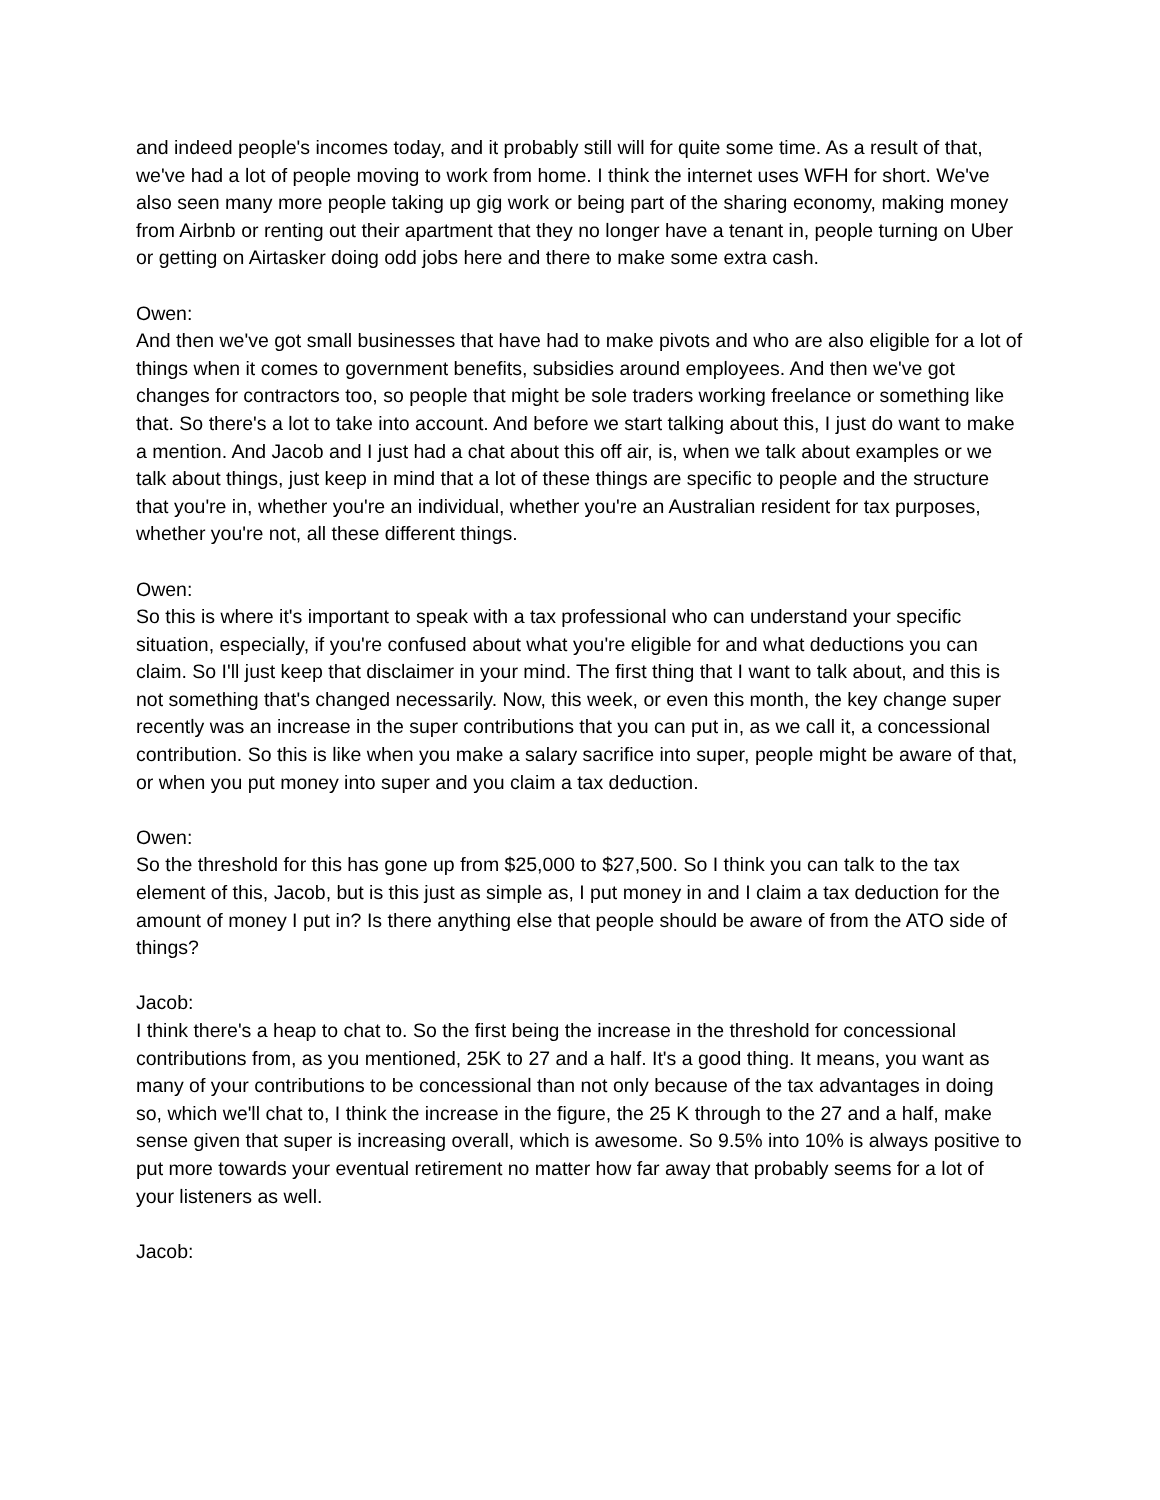and indeed people's incomes today, and it probably still will for quite some time. As a result of that, we've had a lot of people moving to work from home. I think the internet uses WFH for short. We've also seen many more people taking up gig work or being part of the sharing economy, making money from Airbnb or renting out their apartment that they no longer have a tenant in, people turning on Uber or getting on Airtasker doing odd jobs here and there to make some extra cash.
Owen:
And then we've got small businesses that have had to make pivots and who are also eligible for a lot of things when it comes to government benefits, subsidies around employees. And then we've got changes for contractors too, so people that might be sole traders working freelance or something like that. So there's a lot to take into account. And before we start talking about this, I just do want to make a mention. And Jacob and I just had a chat about this off air, is, when we talk about examples or we talk about things, just keep in mind that a lot of these things are specific to people and the structure that you're in, whether you're an individual, whether you're an Australian resident for tax purposes, whether you're not, all these different things.
Owen:
So this is where it's important to speak with a tax professional who can understand your specific situation, especially, if you're confused about what you're eligible for and what deductions you can claim. So I'll just keep that disclaimer in your mind. The first thing that I want to talk about, and this is not something that's changed necessarily. Now, this week, or even this month, the key change super recently was an increase in the super contributions that you can put in, as we call it, a concessional contribution. So this is like when you make a salary sacrifice into super, people might be aware of that, or when you put money into super and you claim a tax deduction.
Owen:
So the threshold for this has gone up from $25,000 to $27,500. So I think you can talk to the tax element of this, Jacob, but is this just as simple as, I put money in and I claim a tax deduction for the amount of money I put in? Is there anything else that people should be aware of from the ATO side of things?
Jacob:
I think there's a heap to chat to. So the first being the increase in the threshold for concessional contributions from, as you mentioned, 25K to 27 and a half. It's a good thing. It means, you want as many of your contributions to be concessional than not only because of the tax advantages in doing so, which we'll chat to, I think the increase in the figure, the 25 K through to the 27 and a half, make sense given that super is increasing overall, which is awesome. So 9.5% into 10% is always positive to put more towards your eventual retirement no matter how far away that probably seems for a lot of your listeners as well.
Jacob: